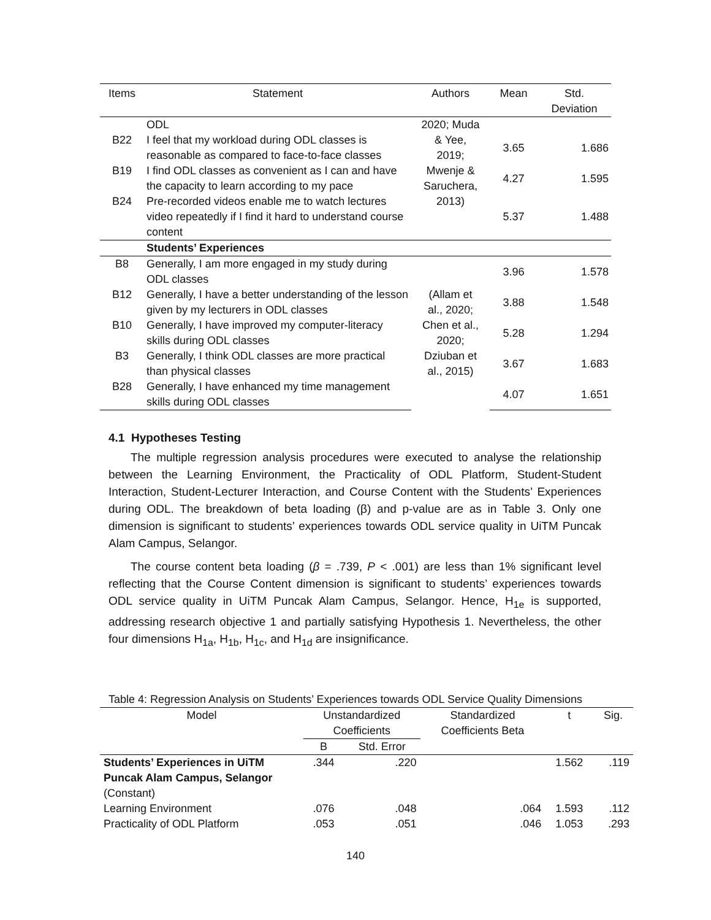| Items | Statement | Authors | Mean | Std. Deviation |
| --- | --- | --- | --- | --- |
| | ODL | 2020; Muda & Yee, 2019; Mwenje & Saruchera, 2013) | | |
| B22 | I feel that my workload during ODL classes is reasonable as compared to face-to-face classes | | 3.65 | 1.686 |
| B19 | I find ODL classes as convenient as I can and have the capacity to learn according to my pace | | 4.27 | 1.595 |
| B24 | Pre-recorded videos enable me to watch lectures video repeatedly if I find it hard to understand course content | | 5.37 | 1.488 |
| | Students’ Experiences | | | |
| B8 | Generally, I am more engaged in my study during ODL classes | (Allam et al., 2020; Chen et al., 2020; Dziuban et al., 2015) | 3.96 | 1.578 |
| B12 | Generally, I have a better understanding of the lesson given by my lecturers in ODL classes | | 3.88 | 1.548 |
| B10 | Generally, I have improved my computer-literacy skills during ODL classes | | 5.28 | 1.294 |
| B3 | Generally, I think ODL classes are more practical than physical classes | | 3.67 | 1.683 |
| B28 | Generally, I have enhanced my time management skills during ODL classes | | 4.07 | 1.651 |
4.1 Hypotheses Testing
The multiple regression analysis procedures were executed to analyse the relationship between the Learning Environment, the Practicality of ODL Platform, Student-Student Interaction, Student-Lecturer Interaction, and Course Content with the Students’ Experiences during ODL. The breakdown of beta loading (β) and p-value are as in Table 3. Only one dimension is significant to students’ experiences towards ODL service quality in UiTM Puncak Alam Campus, Selangor.
The course content beta loading (β = .739, P < .001) are less than 1% significant level reflecting that the Course Content dimension is significant to students’ experiences towards ODL service quality in UiTM Puncak Alam Campus, Selangor. Hence, H<sub>1e</sub> is supported, addressing research objective 1 and partially satisfying Hypothesis 1. Nevertheless, the other four dimensions H<sub>1a</sub>, H<sub>1b</sub>, H<sub>1c</sub>, and H<sub>1d</sub> are insignificance.
Table 4: Regression Analysis on Students’ Experiences towards ODL Service Quality Dimensions
| Model | Unstandardized Coefficients | | Standardized Coefficients Beta | t | Sig. |
| --- | --- | --- | --- | --- | --- |
| | B | Std. Error | | | |
| Students’ Experiences in UiTM Puncak Alam Campus, Selangor (Constant) | .344 | .220 | | 1.562 | .119 |
| Learning Environment | .076 | .048 | .064 | 1.593 | .112 |
| Practicality of ODL Platform | .053 | .051 | .046 | 1.053 | .293 |
140